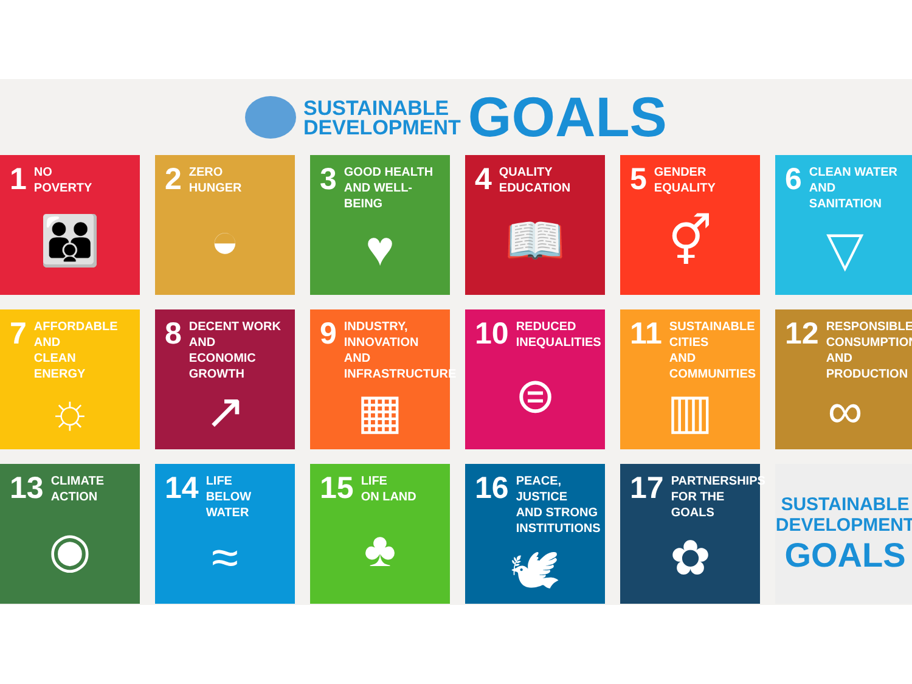SUSTAINABLE
DEVELOPMENT
GOALS
1 NO
POVERTY
👪
2 ZERO
HUNGER
◒
3 GOOD HEALTH
AND WELL-BEING
♥
4 QUALITY
EDUCATION
📖
5 GENDER
EQUALITY
⚥
6 CLEAN WATER
AND SANITATION
▽
7 AFFORDABLE AND
CLEAN ENERGY
☼
8 DECENT WORK AND
ECONOMIC GROWTH
↗
9 INDUSTRY, INNOVATION
AND INFRASTRUCTURE
▦
10 REDUCED
INEQUALITIES
⊜
11 SUSTAINABLE CITIES
AND COMMUNITIES
▥
12 RESPONSIBLE
CONSUMPTION
AND PRODUCTION
∞
13 CLIMATE
ACTION
◉
14 LIFE
BELOW WATER
≈
15 LIFE
ON LAND
♣
16 PEACE, JUSTICE
AND STRONG
INSTITUTIONS
🕊
17 PARTNERSHIPS
FOR THE GOALS
✿
SUSTAINABLE
DEVELOPMENT
GOALS